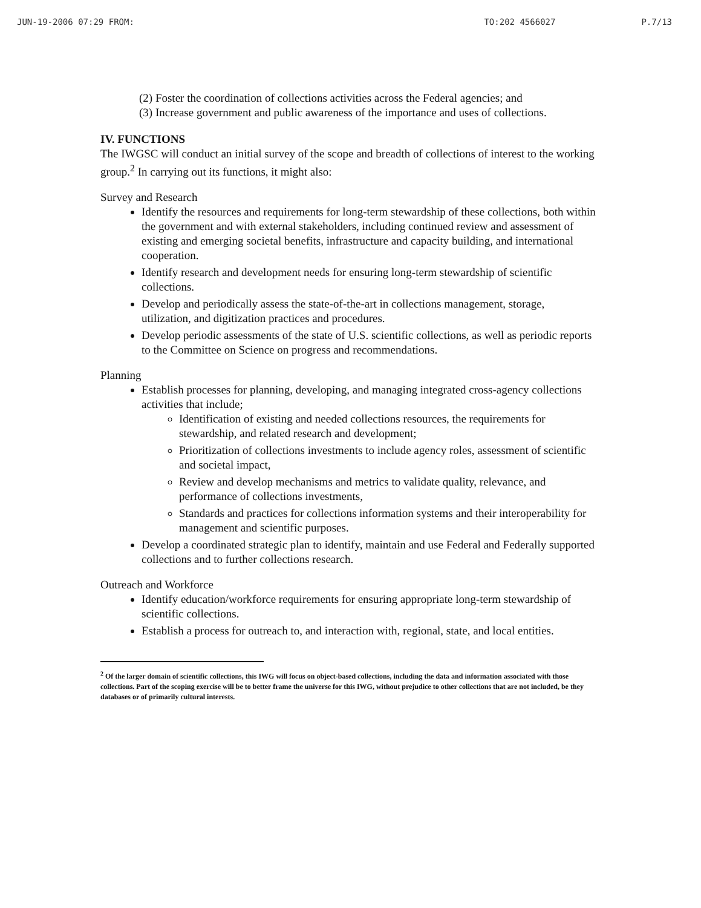JUN-19-2006 07:29 FROM: TO:202 4566027 P.7/13
(2) Foster the coordination of collections activities across the Federal agencies; and
(3) Increase government and public awareness of the importance and uses of collections.
IV. FUNCTIONS
The IWGSC will conduct an initial survey of the scope and breadth of collections of interest to the working group.<sup>2</sup> In carrying out its functions, it might also:
Survey and Research
Identify the resources and requirements for long-term stewardship of these collections, both within the government and with external stakeholders, including continued review and assessment of existing and emerging societal benefits, infrastructure and capacity building, and international cooperation.
Identify research and development needs for ensuring long-term stewardship of scientific collections.
Develop and periodically assess the state-of-the-art in collections management, storage, utilization, and digitization practices and procedures.
Develop periodic assessments of the state of U.S. scientific collections, as well as periodic reports to the Committee on Science on progress and recommendations.
Planning
Establish processes for planning, developing, and managing integrated cross-agency collections activities that include;
Identification of existing and needed collections resources, the requirements for stewardship, and related research and development;
Prioritization of collections investments to include agency roles, assessment of scientific and societal impact,
Review and develop mechanisms and metrics to validate quality, relevance, and performance of collections investments,
Standards and practices for collections information systems and their interoperability for management and scientific purposes.
Develop a coordinated strategic plan to identify, maintain and use Federal and Federally supported collections and to further collections research.
Outreach and Workforce
Identify education/workforce requirements for ensuring appropriate long-term stewardship of scientific collections.
Establish a process for outreach to, and interaction with, regional, state, and local entities.
<sup>2</sup> Of the larger domain of scientific collections, this IWG will focus on object-based collections, including the data and information associated with those collections. Part of the scoping exercise will be to better frame the universe for this IWG, without prejudice to other collections that are not included, be they databases or of primarily cultural interests.